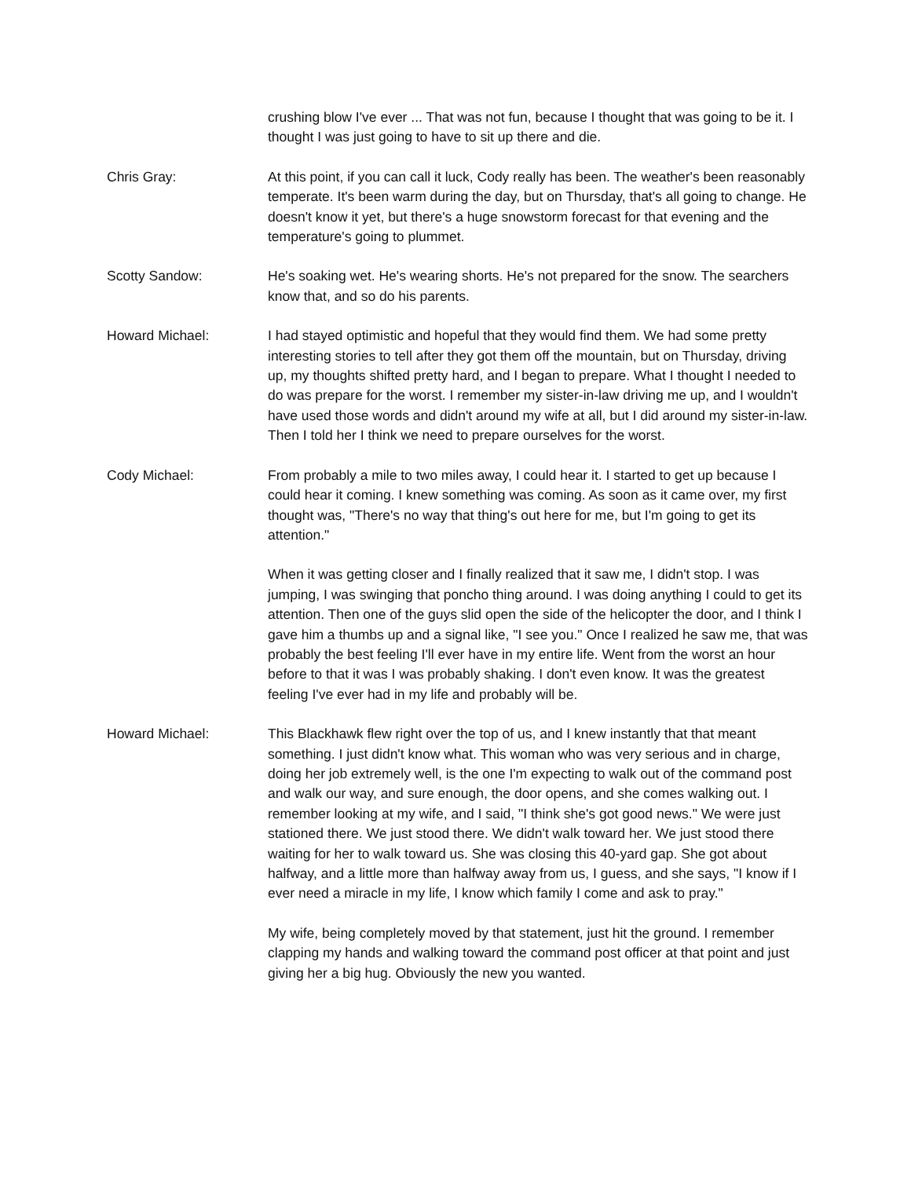crushing blow I've ever ... That was not fun, because I thought that was going to be it. I thought I was just going to have to sit up there and die.
Chris Gray: At this point, if you can call it luck, Cody really has been. The weather's been reasonably temperate. It's been warm during the day, but on Thursday, that's all going to change. He doesn't know it yet, but there's a huge snowstorm forecast for that evening and the temperature's going to plummet.
Scotty Sandow: He's soaking wet. He's wearing shorts. He's not prepared for the snow. The searchers know that, and so do his parents.
Howard Michael: I had stayed optimistic and hopeful that they would find them. We had some pretty interesting stories to tell after they got them off the mountain, but on Thursday, driving up, my thoughts shifted pretty hard, and I began to prepare. What I thought I needed to do was prepare for the worst. I remember my sister-in-law driving me up, and I wouldn't have used those words and didn't around my wife at all, but I did around my sister-in-law. Then I told her I think we need to prepare ourselves for the worst.
Cody Michael: From probably a mile to two miles away, I could hear it. I started to get up because I could hear it coming. I knew something was coming. As soon as it came over, my first thought was, "There's no way that thing's out here for me, but I'm going to get its attention."
When it was getting closer and I finally realized that it saw me, I didn't stop. I was jumping, I was swinging that poncho thing around. I was doing anything I could to get its attention. Then one of the guys slid open the side of the helicopter the door, and I think I gave him a thumbs up and a signal like, "I see you." Once I realized he saw me, that was probably the best feeling I'll ever have in my entire life. Went from the worst an hour before to that it was I was probably shaking. I don't even know. It was the greatest feeling I've ever had in my life and probably will be.
Howard Michael: This Blackhawk flew right over the top of us, and I knew instantly that that meant something. I just didn't know what. This woman who was very serious and in charge, doing her job extremely well, is the one I'm expecting to walk out of the command post and walk our way, and sure enough, the door opens, and she comes walking out. I remember looking at my wife, and I said, "I think she's got good news." We were just stationed there. We just stood there. We didn't walk toward her. We just stood there waiting for her to walk toward us. She was closing this 40-yard gap. She got about halfway, and a little more than halfway away from us, I guess, and she says, "I know if I ever need a miracle in my life, I know which family I come and ask to pray."
My wife, being completely moved by that statement, just hit the ground. I remember clapping my hands and walking toward the command post officer at that point and just giving her a big hug. Obviously the new you wanted.